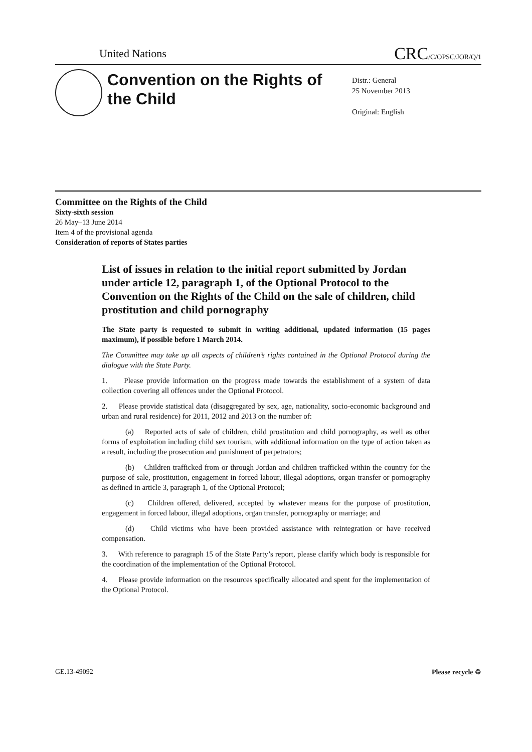United Nations CRC/C/OPSC/JOR/Q/1
Convention on the Rights of the Child
Distr.: General
25 November 2013
Original: English
Committee on the Rights of the Child
Sixty-sixth session
26 May–13 June 2014
Item 4 of the provisional agenda
Consideration of reports of States parties
List of issues in relation to the initial report submitted by Jordan under article 12, paragraph 1, of the Optional Protocol to the Convention on the Rights of the Child on the sale of children, child prostitution and child pornography
The State party is requested to submit in writing additional, updated information (15 pages maximum), if possible before 1 March 2014.
The Committee may take up all aspects of children’s rights contained in the Optional Protocol during the dialogue with the State Party.
1. Please provide information on the progress made towards the establishment of a system of data collection covering all offences under the Optional Protocol.
2. Please provide statistical data (disaggregated by sex, age, nationality, socio-economic background and urban and rural residence) for 2011, 2012 and 2013 on the number of:
(a) Reported acts of sale of children, child prostitution and child pornography, as well as other forms of exploitation including child sex tourism, with additional information on the type of action taken as a result, including the prosecution and punishment of perpetrators;
(b) Children trafficked from or through Jordan and children trafficked within the country for the purpose of sale, prostitution, engagement in forced labour, illegal adoptions, organ transfer or pornography as defined in article 3, paragraph 1, of the Optional Protocol;
(c) Children offered, delivered, accepted by whatever means for the purpose of prostitution, engagement in forced labour, illegal adoptions, organ transfer, pornography or marriage; and
(d) Child victims who have been provided assistance with reintegration or have received compensation.
3. With reference to paragraph 15 of the State Party’s report, please clarify which body is responsible for the coordination of the implementation of the Optional Protocol.
4. Please provide information on the resources specifically allocated and spent for the implementation of the Optional Protocol.
GE.13-49092 Please recycle ♲